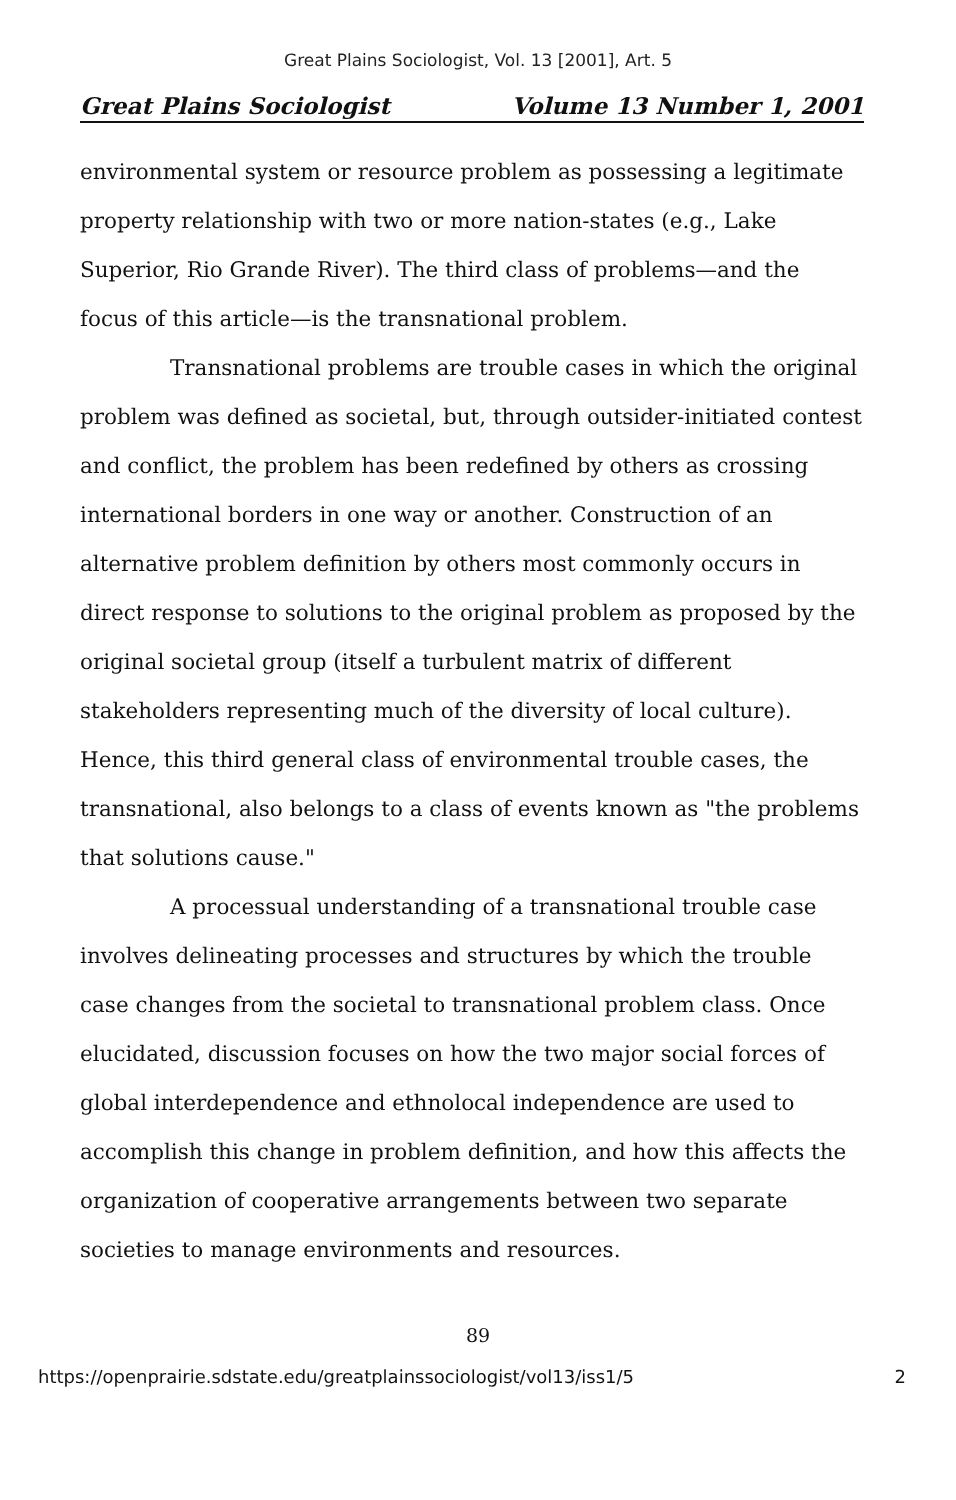Great Plains Sociologist, Vol. 13 [2001], Art. 5
Great Plains Sociologist Volume 13 Number 1, 2001
environmental system or resource problem as possessing a legitimate property relationship with two or more nation-states (e.g., Lake Superior, Rio Grande River). The third class of problems—and the focus of this article—is the transnational problem.
Transnational problems are trouble cases in which the original problem was defined as societal, but, through outsider-initiated contest and conflict, the problem has been redefined by others as crossing international borders in one way or another. Construction of an alternative problem definition by others most commonly occurs in direct response to solutions to the original problem as proposed by the original societal group (itself a turbulent matrix of different stakeholders representing much of the diversity of local culture). Hence, this third general class of environmental trouble cases, the transnational, also belongs to a class of events known as "the problems that solutions cause."
A processual understanding of a transnational trouble case involves delineating processes and structures by which the trouble case changes from the societal to transnational problem class. Once elucidated, discussion focuses on how the two major social forces of global interdependence and ethnolocal independence are used to accomplish this change in problem definition, and how this affects the organization of cooperative arrangements between two separate societies to manage environments and resources.
89
https://openprairie.sdstate.edu/greatplainssociologist/vol13/iss1/5 2